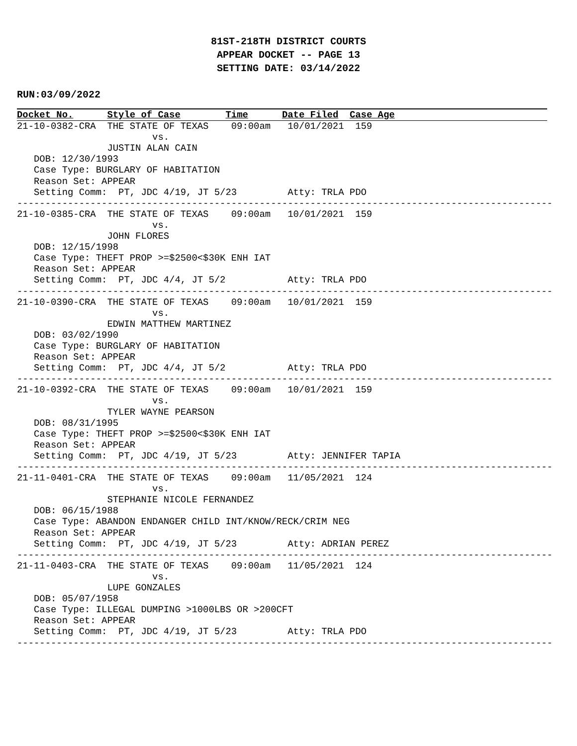81ST-218TH DISTRICT COURTS
APPEAR DOCKET -- PAGE 13
SETTING DATE: 03/14/2022
RUN:03/09/2022
Docket No.      Style of Case        Time      Date Filed  Case Age
21-10-0382-CRA  THE STATE OF TEXAS    09:00am   10/01/2021  159
                        vs.
                JUSTIN ALAN CAIN
   DOB: 12/30/1993
   Case Type: BURGLARY OF HABITATION
   Reason Set: APPEAR
   Setting Comm:  PT, JDC 4/19, JT 5/23         Atty: TRLA PDO
-----------------------------------------------------------------------------------------------
21-10-0385-CRA  THE STATE OF TEXAS    09:00am   10/01/2021  159
                        vs.
                JOHN FLORES
   DOB: 12/15/1998
   Case Type: THEFT PROP >=$2500<$30K ENH IAT
   Reason Set: APPEAR
   Setting Comm:  PT, JDC 4/4, JT 5/2           Atty: TRLA PDO
-----------------------------------------------------------------------------------------------
21-10-0390-CRA  THE STATE OF TEXAS    09:00am   10/01/2021  159
                        vs.
                EDWIN MATTHEW MARTINEZ
   DOB: 03/02/1990
   Case Type: BURGLARY OF HABITATION
   Reason Set: APPEAR
   Setting Comm:  PT, JDC 4/4, JT 5/2           Atty: TRLA PDO
-----------------------------------------------------------------------------------------------
21-10-0392-CRA  THE STATE OF TEXAS    09:00am   10/01/2021  159
                        vs.
                TYLER WAYNE PEARSON
   DOB: 08/31/1995
   Case Type: THEFT PROP >=$2500<$30K ENH IAT
   Reason Set: APPEAR
   Setting Comm:  PT, JDC 4/19, JT 5/23         Atty: JENNIFER TAPIA
-----------------------------------------------------------------------------------------------
21-11-0401-CRA  THE STATE OF TEXAS    09:00am   11/05/2021  124
                        vs.
                STEPHANIE NICOLE FERNANDEZ
   DOB: 06/15/1988
   Case Type: ABANDON ENDANGER CHILD INT/KNOW/RECK/CRIM NEG
   Reason Set: APPEAR
   Setting Comm:  PT, JDC 4/19, JT 5/23         Atty: ADRIAN PEREZ
-----------------------------------------------------------------------------------------------
21-11-0403-CRA  THE STATE OF TEXAS    09:00am   11/05/2021  124
                        vs.
                LUPE GONZALES
   DOB: 05/07/1958
   Case Type: ILLEGAL DUMPING >1000LBS OR >200CFT
   Reason Set: APPEAR
   Setting Comm:  PT, JDC 4/19, JT 5/23         Atty: TRLA PDO
-----------------------------------------------------------------------------------------------